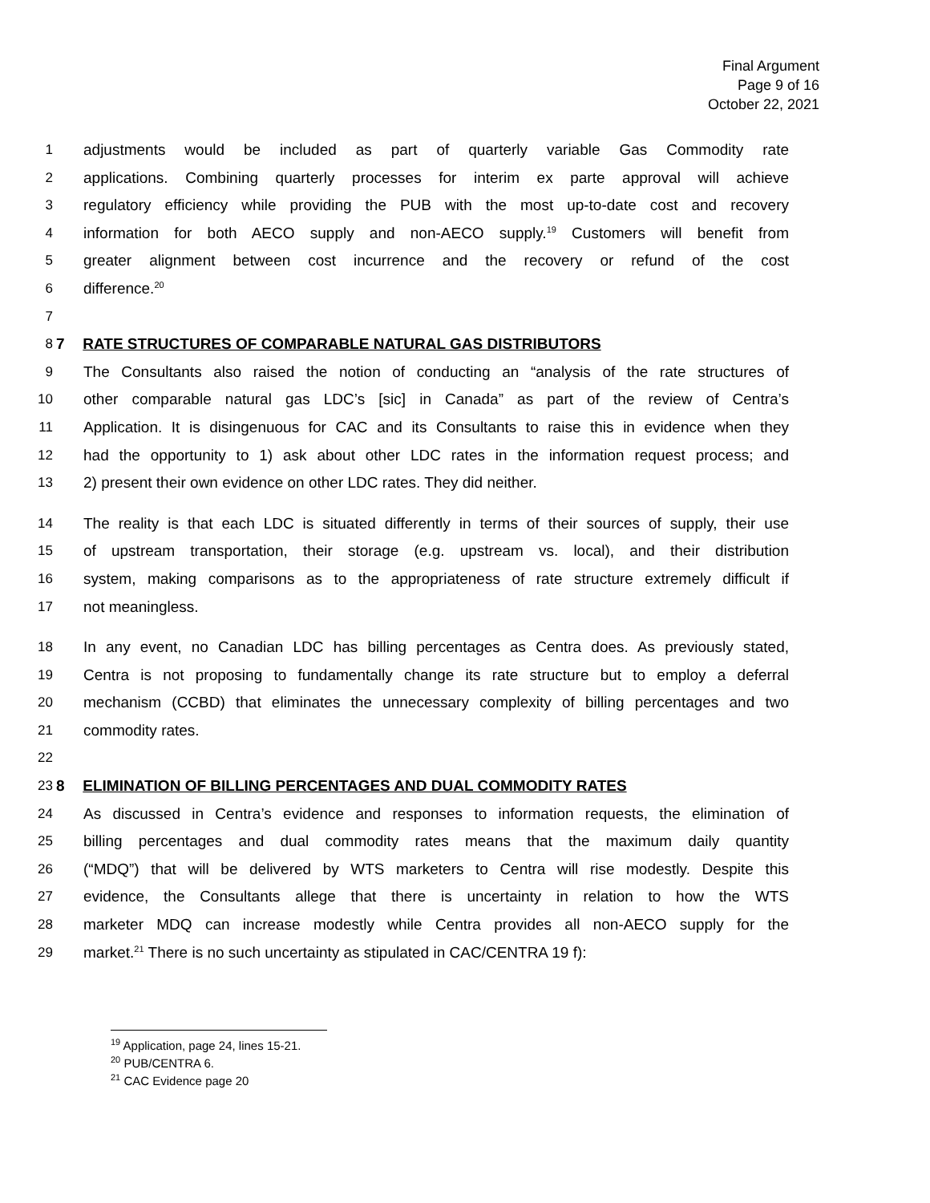Final Argument
Page 9 of 16
October 22, 2021
1 adjustments would be included as part of quarterly variable Gas Commodity rate
2 applications. Combining quarterly processes for interim ex parte approval will achieve
3 regulatory efficiency while providing the PUB with the most up-to-date cost and recovery
4 information for both AECO supply and non-AECO supply.<sup>19</sup> Customers will benefit from
5 greater alignment between cost incurrence and the recovery or refund of the cost
6 difference.<sup>20</sup>
7
8 7 RATE STRUCTURES OF COMPARABLE NATURAL GAS DISTRIBUTORS
9 The Consultants also raised the notion of conducting an “analysis of the rate structures of
10 other comparable natural gas LDC’s [sic] in Canada” as part of the review of Centra’s
11 Application. It is disingenuous for CAC and its Consultants to raise this in evidence when they
12 had the opportunity to 1) ask about other LDC rates in the information request process; and
13 2) present their own evidence on other LDC rates. They did neither.
14 The reality is that each LDC is situated differently in terms of their sources of supply, their use
15 of upstream transportation, their storage (e.g. upstream vs. local), and their distribution
16 system, making comparisons as to the appropriateness of rate structure extremely difficult if
17 not meaningless.
18 In any event, no Canadian LDC has billing percentages as Centra does. As previously stated,
19 Centra is not proposing to fundamentally change its rate structure but to employ a deferral
20 mechanism (CCBD) that eliminates the unnecessary complexity of billing percentages and two
21 commodity rates.
22
23 8 ELIMINATION OF BILLING PERCENTAGES AND DUAL COMMODITY RATES
24 As discussed in Centra’s evidence and responses to information requests, the elimination of
25 billing percentages and dual commodity rates means that the maximum daily quantity
26 (“MDQ”) that will be delivered by WTS marketers to Centra will rise modestly. Despite this
27 evidence, the Consultants allege that there is uncertainty in relation to how the WTS
28 marketer MDQ can increase modestly while Centra provides all non-AECO supply for the
29 market.<sup>21</sup> There is no such uncertainty as stipulated in CAC/CENTRA 19 f):
<sup>19</sup> Application, page 24, lines 15-21.
<sup>20</sup> PUB/CENTRA 6.
<sup>21</sup> CAC Evidence page 20